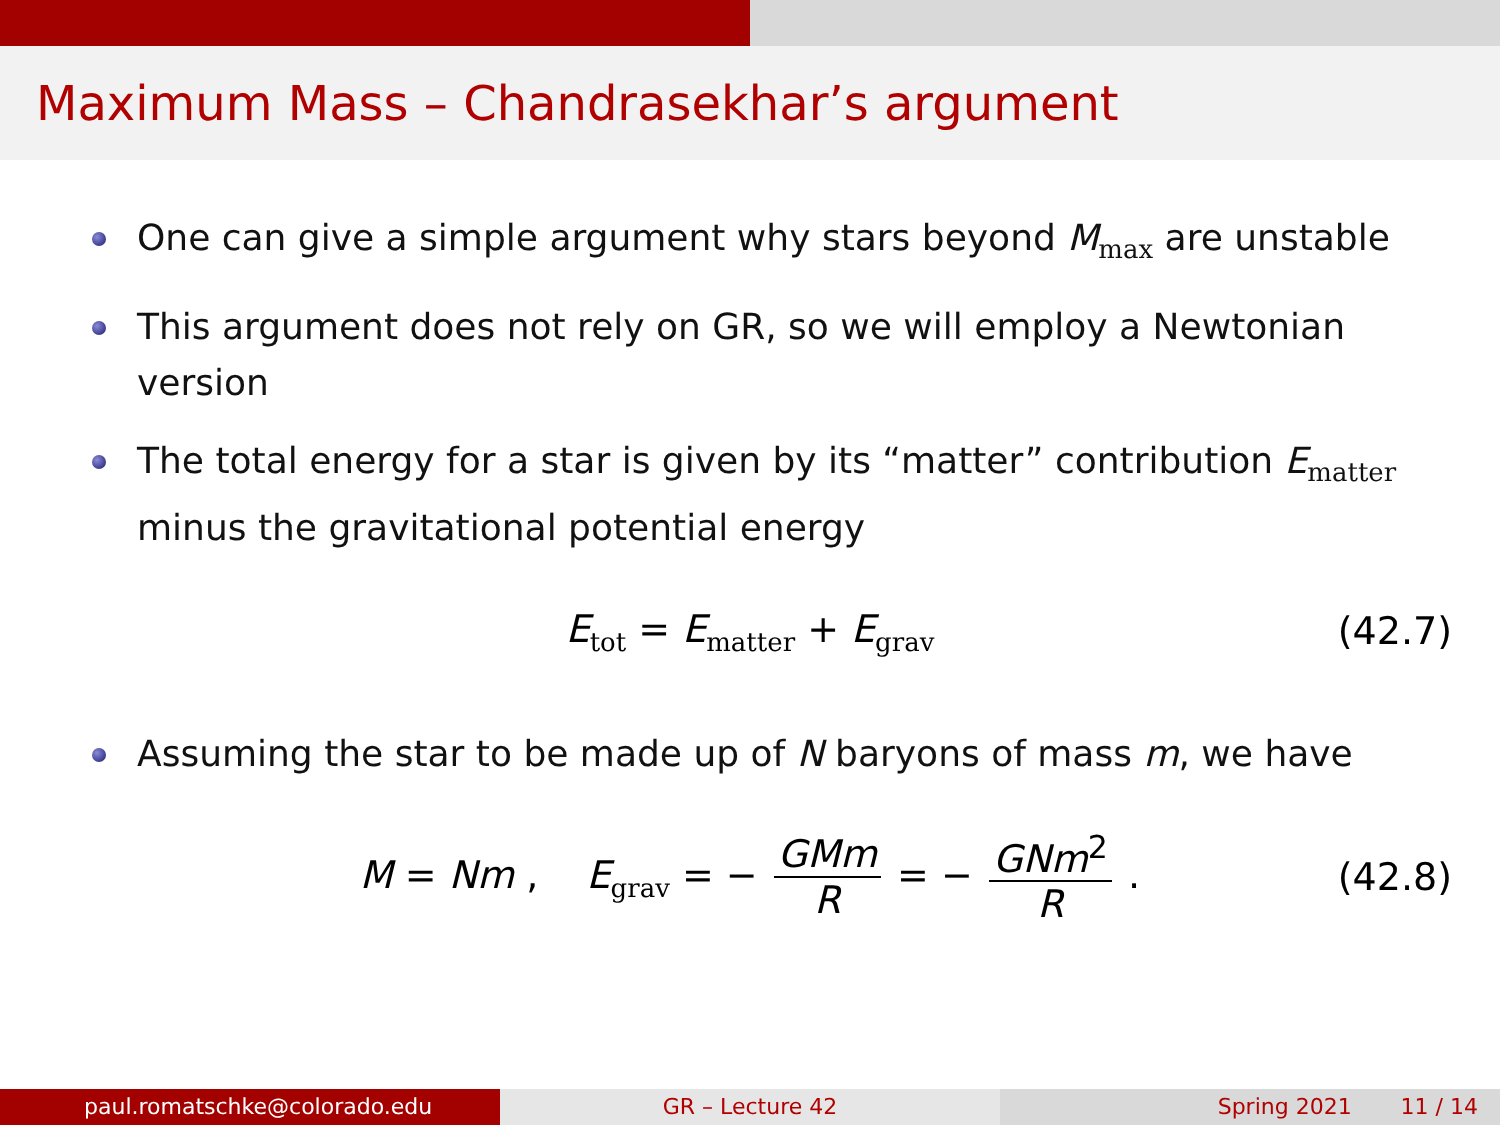Maximum Mass – Chandrasekhar’s argument
One can give a simple argument why stars beyond M<sub>max</sub> are unstable
This argument does not rely on GR, so we will employ a Newtonian version
The total energy for a star is given by its “matter” contribution E<sub>matter</sub> minus the gravitational potential energy
E<sub>tot</sub> = E<sub>matter</sub> + E<sub>grav</sub> (42.7)
Assuming the star to be made up of N baryons of mass m, we have
M = Nm , E<sub>grav</sub> = − GMm R = − GNm<sup>2</sup> R . (42.8)
paul.romatschke@colorado.edu GR – Lecture 42 Spring 2021 11 / 14